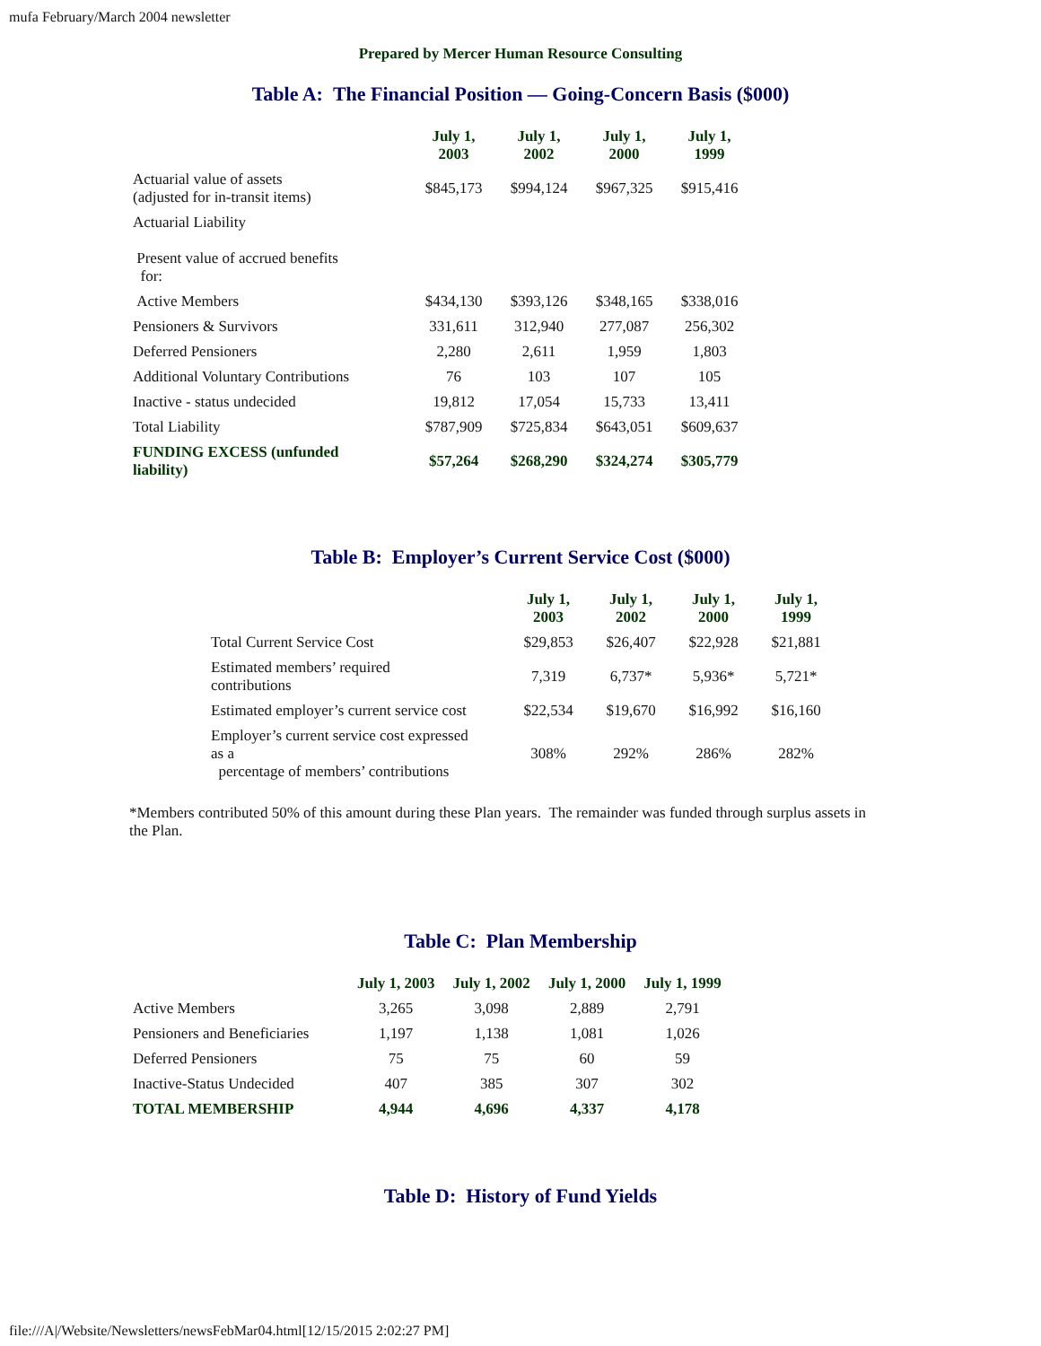mufa February/March 2004 newsletter
Prepared by Mercer Human Resource Consulting
Table A: The Financial Position — Going-Concern Basis ($000)
| | July 1, 2003 | July 1, 2002 | July 1, 2000 | July 1, 1999 |
| --- | --- | --- | --- | --- |
| Actuarial value of assets (adjusted for in-transit items) | $845,173 | $994,124 | $967,325 | $915,416 |
| Actuarial Liability Present value of accrued benefits for: | | | | |
| Active Members | $434,130 | $393,126 | $348,165 | $338,016 |
| Pensioners & Survivors | 331,611 | 312,940 | 277,087 | 256,302 |
| Deferred Pensioners | 2,280 | 2,611 | 1,959 | 1,803 |
| Additional Voluntary Contributions | 76 | 103 | 107 | 105 |
| Inactive - status undecided | 19,812 | 17,054 | 15,733 | 13,411 |
| Total Liability | $787,909 | $725,834 | $643,051 | $609,637 |
| FUNDING EXCESS (unfunded liability) | $57,264 | $268,290 | $324,274 | $305,779 |
Table B: Employer’s Current Service Cost ($000)
| | July 1, 2003 | July 1, 2002 | July 1, 2000 | July 1, 1999 |
| --- | --- | --- | --- | --- |
| Total Current Service Cost | $29,853 | $26,407 | $22,928 | $21,881 |
| Estimated members’ required contributions | 7,319 | 6,737* | 5,936* | 5,721* |
| Estimated employer’s current service cost | $22,534 | $19,670 | $16,992 | $16,160 |
| Employer’s current service cost expressed as a percentage of members’ contributions | 308% | 292% | 286% | 282% |
*Members contributed 50% of this amount during these Plan years. The remainder was funded through surplus assets in the Plan.
Table C: Plan Membership
| | July 1, 2003 | July 1, 2002 | July 1, 2000 | July 1, 1999 |
| --- | --- | --- | --- | --- |
| Active Members | 3,265 | 3,098 | 2,889 | 2,791 |
| Pensioners and Beneficiaries | 1,197 | 1,138 | 1,081 | 1,026 |
| Deferred Pensioners | 75 | 75 | 60 | 59 |
| Inactive-Status Undecided | 407 | 385 | 307 | 302 |
| TOTAL MEMBERSHIP | 4,944 | 4,696 | 4,337 | 4,178 |
Table D: History of Fund Yields
file:///A|/Website/Newsletters/newsFebMar04.html[12/15/2015 2:02:27 PM]